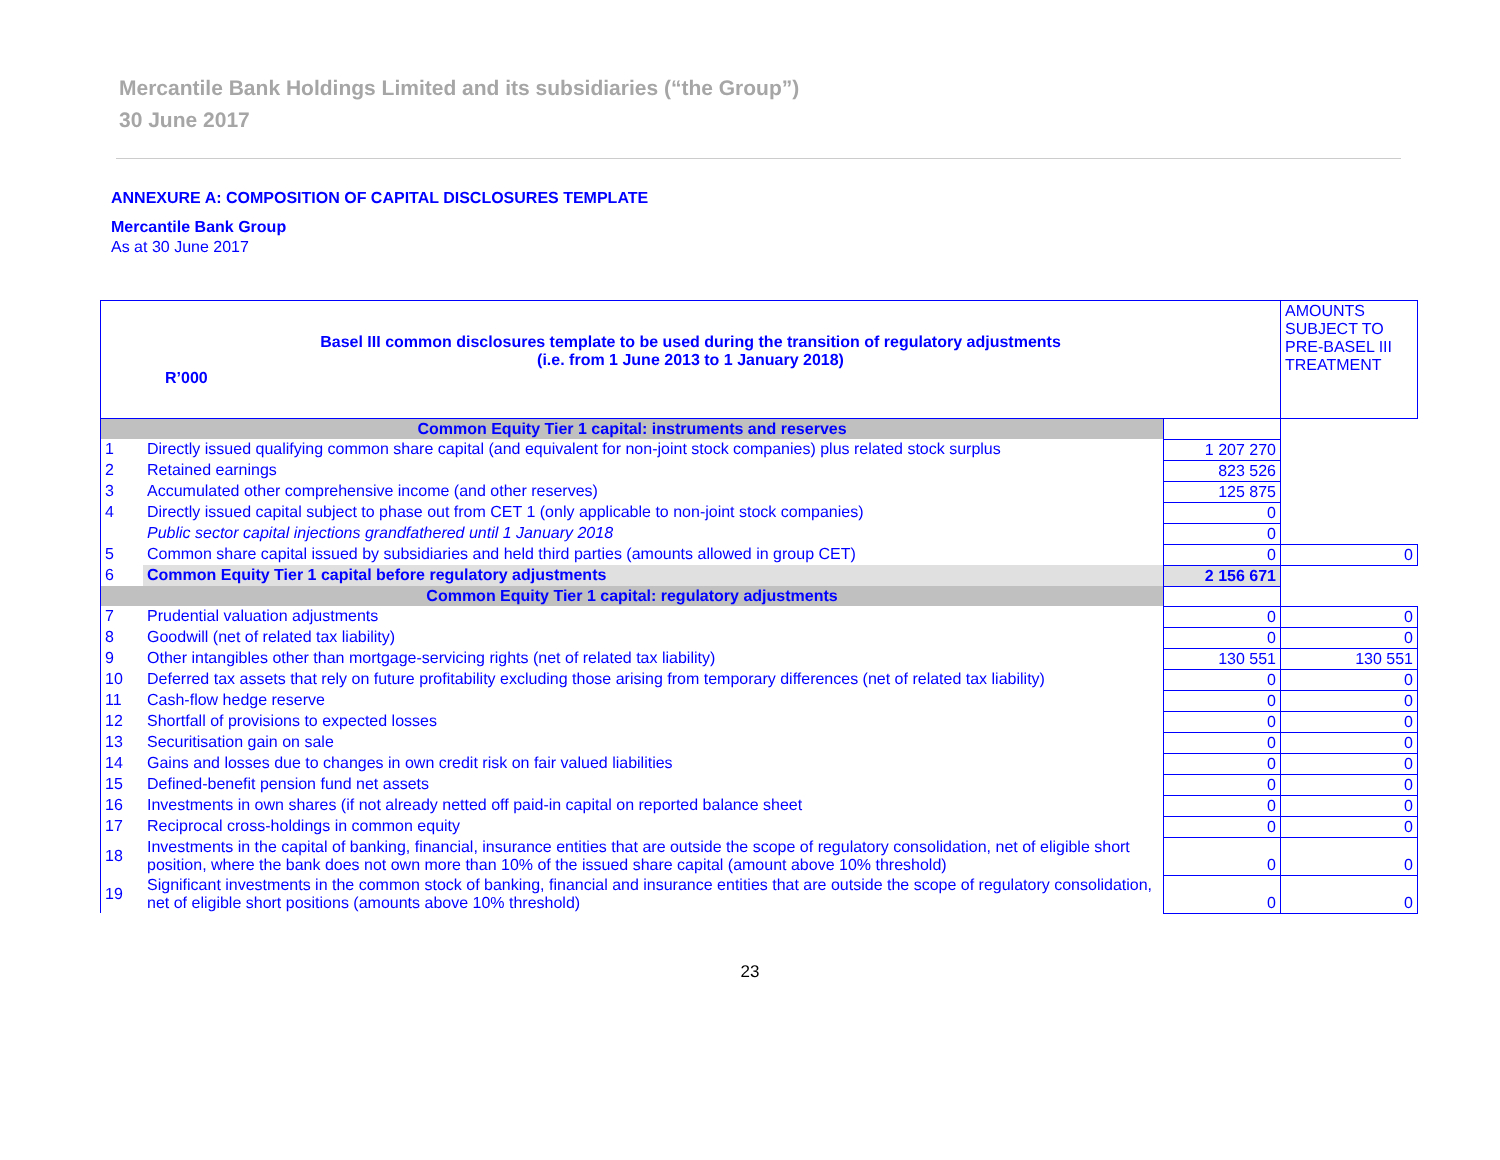Mercantile Bank Holdings Limited and its subsidiaries (“the Group”)
30 June 2017
ANNEXURE A: COMPOSITION OF CAPITAL DISCLOSURES TEMPLATE
Mercantile Bank Group
As at 30 June 2017
| Basel III common disclosures template to be used during the transition of regulatory adjustments (i.e. from 1 June 2013 to 1 January 2018) R’000 | | | AMOUNTS SUBJECT TO PRE-BASEL III TREATMENT |
| Common Equity Tier 1 capital: instruments and reserves | | | |
| 1 | Directly issued qualifying common share capital (and equivalent for non-joint stock companies) plus related stock surplus | 1 207 270 | |
| 2 | Retained earnings | 823 526 | |
| 3 | Accumulated other comprehensive income (and other reserves) | 125 875 | |
| 4 | Directly issued capital subject to phase out from CET 1 (only applicable to non-joint stock companies) | 0 | |
| | Public sector capital injections grandfathered until 1 January 2018 | 0 | |
| 5 | Common share capital issued by subsidiaries and held third parties (amounts allowed in group CET) | 0 | 0 |
| 6 | Common Equity Tier 1 capital before regulatory adjustments | 2 156 671 | |
| Common Equity Tier 1 capital: regulatory adjustments | | | |
| 7 | Prudential valuation adjustments | 0 | 0 |
| 8 | Goodwill (net of related tax liability) | 0 | 0 |
| 9 | Other intangibles other than mortgage-servicing rights (net of related tax liability) | 130 551 | 130 551 |
| 10 | Deferred tax assets that rely on future profitability excluding those arising from temporary differences (net of related tax liability) | 0 | 0 |
| 11 | Cash-flow hedge reserve | 0 | 0 |
| 12 | Shortfall of provisions to expected losses | 0 | 0 |
| 13 | Securitisation gain on sale | 0 | 0 |
| 14 | Gains and losses due to changes in own credit risk on fair valued liabilities | 0 | 0 |
| 15 | Defined-benefit pension fund net assets | 0 | 0 |
| 16 | Investments in own shares (if not already netted off paid-in capital on reported balance sheet | 0 | 0 |
| 17 | Reciprocal cross-holdings in common equity | 0 | 0 |
| 18 | Investments in the capital of banking, financial, insurance entities that are outside the scope of regulatory consolidation, net of eligible short position, where the bank does not own more than 10% of the issued share capital (amount above 10% threshold) | 0 | 0 |
| 19 | Significant investments in the common stock of banking, financial and insurance entities that are outside the scope of regulatory consolidation, net of eligible short positions (amounts above 10% threshold) | 0 | 0 |
23